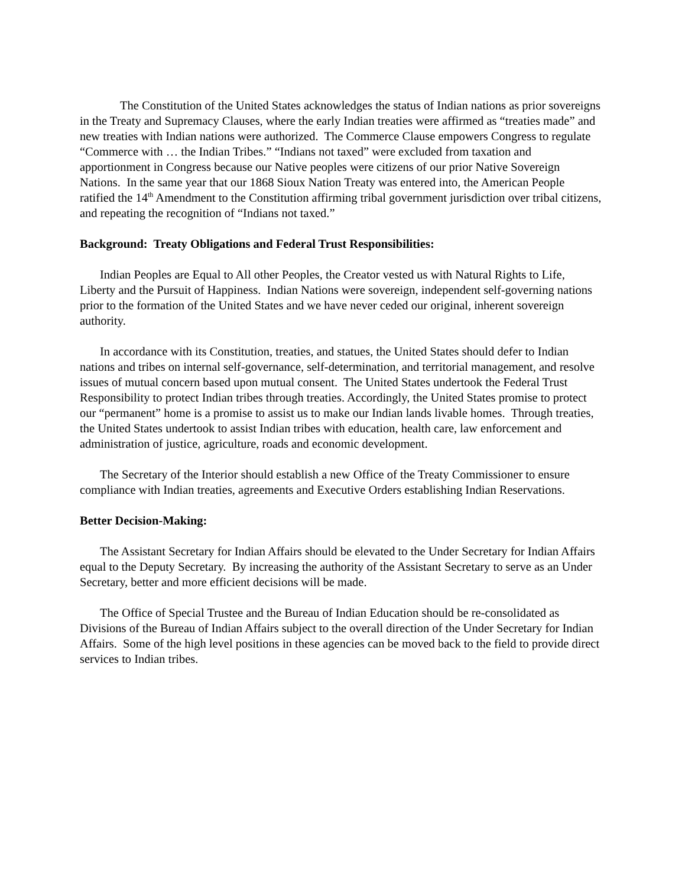The Constitution of the United States acknowledges the status of Indian nations as prior sovereigns in the Treaty and Supremacy Clauses, where the early Indian treaties were affirmed as “treaties made” and new treaties with Indian nations were authorized. The Commerce Clause empowers Congress to regulate “Commerce with … the Indian Tribes.” “Indians not taxed” were excluded from taxation and apportionment in Congress because our Native peoples were citizens of our prior Native Sovereign Nations. In the same year that our 1868 Sioux Nation Treaty was entered into, the American People ratified the 14<sup>th</sup> Amendment to the Constitution affirming tribal government jurisdiction over tribal citizens, and repeating the recognition of “Indians not taxed.”
Background: Treaty Obligations and Federal Trust Responsibilities:
Indian Peoples are Equal to All other Peoples, the Creator vested us with Natural Rights to Life, Liberty and the Pursuit of Happiness. Indian Nations were sovereign, independent self-governing nations prior to the formation of the United States and we have never ceded our original, inherent sovereign authority.
In accordance with its Constitution, treaties, and statues, the United States should defer to Indian nations and tribes on internal self-governance, self-determination, and territorial management, and resolve issues of mutual concern based upon mutual consent. The United States undertook the Federal Trust Responsibility to protect Indian tribes through treaties. Accordingly, the United States promise to protect our “permanent” home is a promise to assist us to make our Indian lands livable homes. Through treaties, the United States undertook to assist Indian tribes with education, health care, law enforcement and administration of justice, agriculture, roads and economic development.
The Secretary of the Interior should establish a new Office of the Treaty Commissioner to ensure compliance with Indian treaties, agreements and Executive Orders establishing Indian Reservations.
Better Decision-Making:
The Assistant Secretary for Indian Affairs should be elevated to the Under Secretary for Indian Affairs equal to the Deputy Secretary. By increasing the authority of the Assistant Secretary to serve as an Under Secretary, better and more efficient decisions will be made.
The Office of Special Trustee and the Bureau of Indian Education should be re-consolidated as Divisions of the Bureau of Indian Affairs subject to the overall direction of the Under Secretary for Indian Affairs. Some of the high level positions in these agencies can be moved back to the field to provide direct services to Indian tribes.